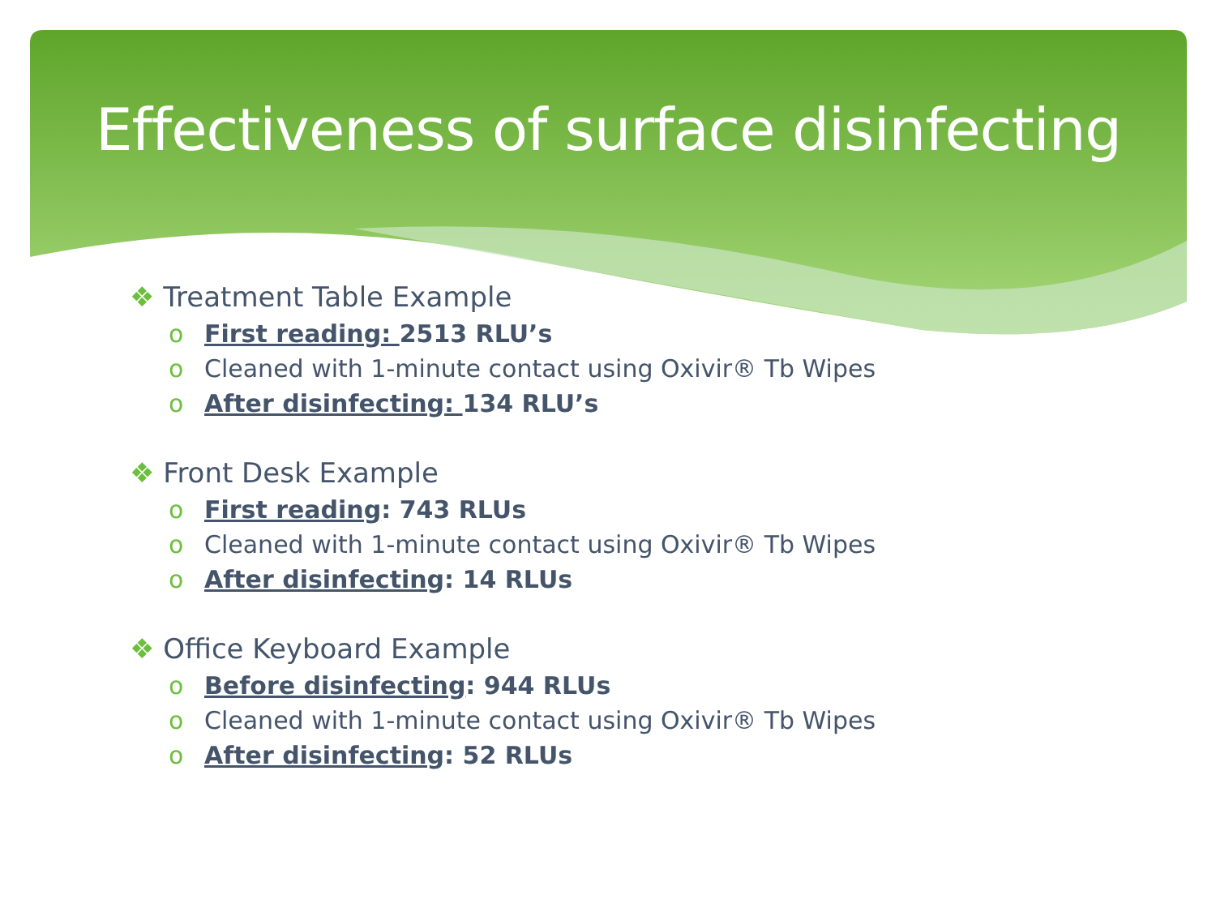Effectiveness of surface disinfecting
❖ Treatment Table Example
o First reading: 2513 RLU’s
o Cleaned with 1-minute contact using Oxivir® Tb Wipes
o After disinfecting: 134 RLU’s
❖ Front Desk Example
o First reading: 743 RLUs
o Cleaned with 1-minute contact using Oxivir® Tb Wipes
o After disinfecting: 14 RLUs
❖ Office Keyboard Example
o Before disinfecting: 944 RLUs
o Cleaned with 1-minute contact using Oxivir® Tb Wipes
o After disinfecting: 52 RLUs